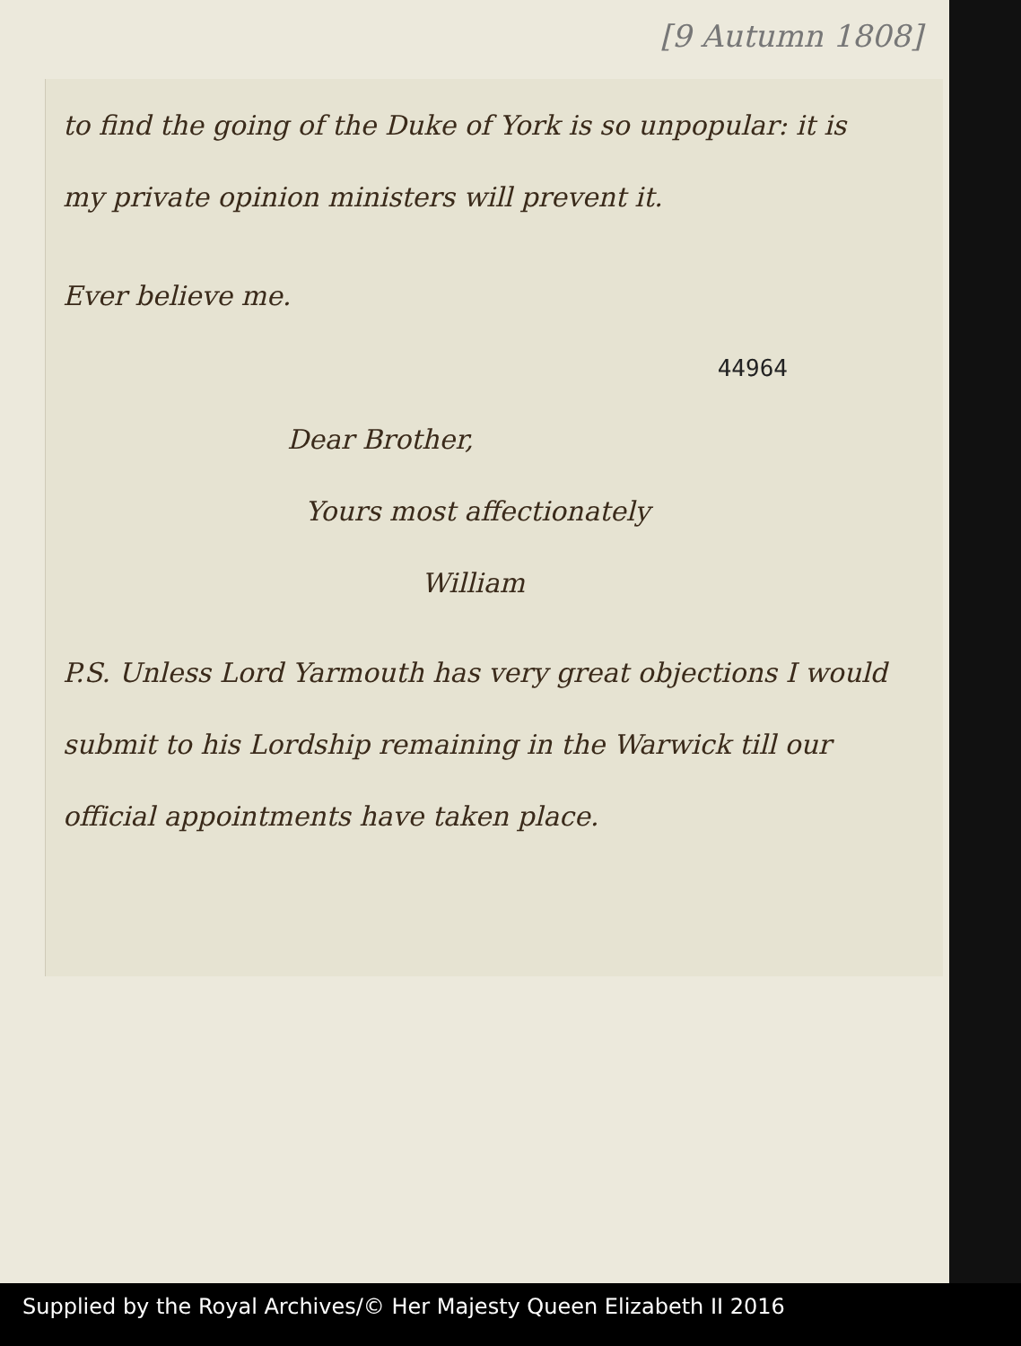[9 Autumn 1808]
to find the going of the Duke of York is so unpopular: it is my private opinion ministers will prevent it.
Ever believe me.
44964
Dear Brother,
Yours most affectionately
William
P.S. Unless Lord Yarmouth has very great objections I would submit to his Lordship remaining in the Warwick till our official appointments have taken place.
Supplied by the Royal Archives/© Her Majesty Queen Elizabeth II 2016